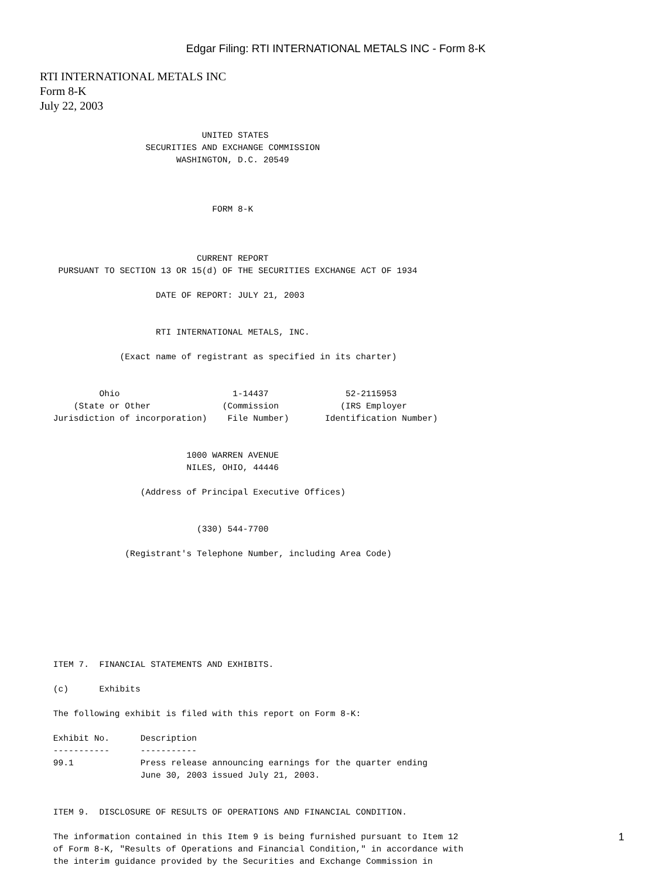Edgar Filing: RTI INTERNATIONAL METALS INC - Form 8-K
RTI INTERNATIONAL METALS INC
Form 8-K
July 22, 2003
                              UNITED STATES
                   SECURITIES AND EXCHANGE COMMISSION
                         WASHINGTON, D.C. 20549



                                FORM 8-K



                             CURRENT REPORT
  PURSUANT TO SECTION 13 OR 15(d) OF THE SECURITIES EXCHANGE ACT OF 1934

                     DATE OF REPORT: JULY 21, 2003


                     RTI INTERNATIONAL METALS, INC.

              (Exact name of registrant as specified in its charter)


          Ohio                      1-14437               52-2115953
     (State or Other              (Commission            (IRS Employer
 Jurisdiction of incorporation)    File Number)       Identification Number)


                           1000 WARREN AVENUE
                           NILES, OHIO, 44446

                  (Address of Principal Executive Offices)


                             (330) 544-7700

               (Registrant's Telephone Number, including Area Code)








 ITEM 7.  FINANCIAL STATEMENTS AND EXHIBITS.

 (c)      Exhibits

 The following exhibit is filed with this report on Form 8-K:

 Exhibit No.      Description
 -----------      -----------
 99.1             Press release announcing earnings for the quarter ending
                  June 30, 2003 issued July 21, 2003.


 ITEM 9.  DISCLOSURE OF RESULTS OF OPERATIONS AND FINANCIAL CONDITION.

 The information contained in this Item 9 is being furnished pursuant to Item 12
 of Form 8-K, "Results of Operations and Financial Condition," in accordance with
 the interim guidance provided by the Securities and Exchange Commission in
1